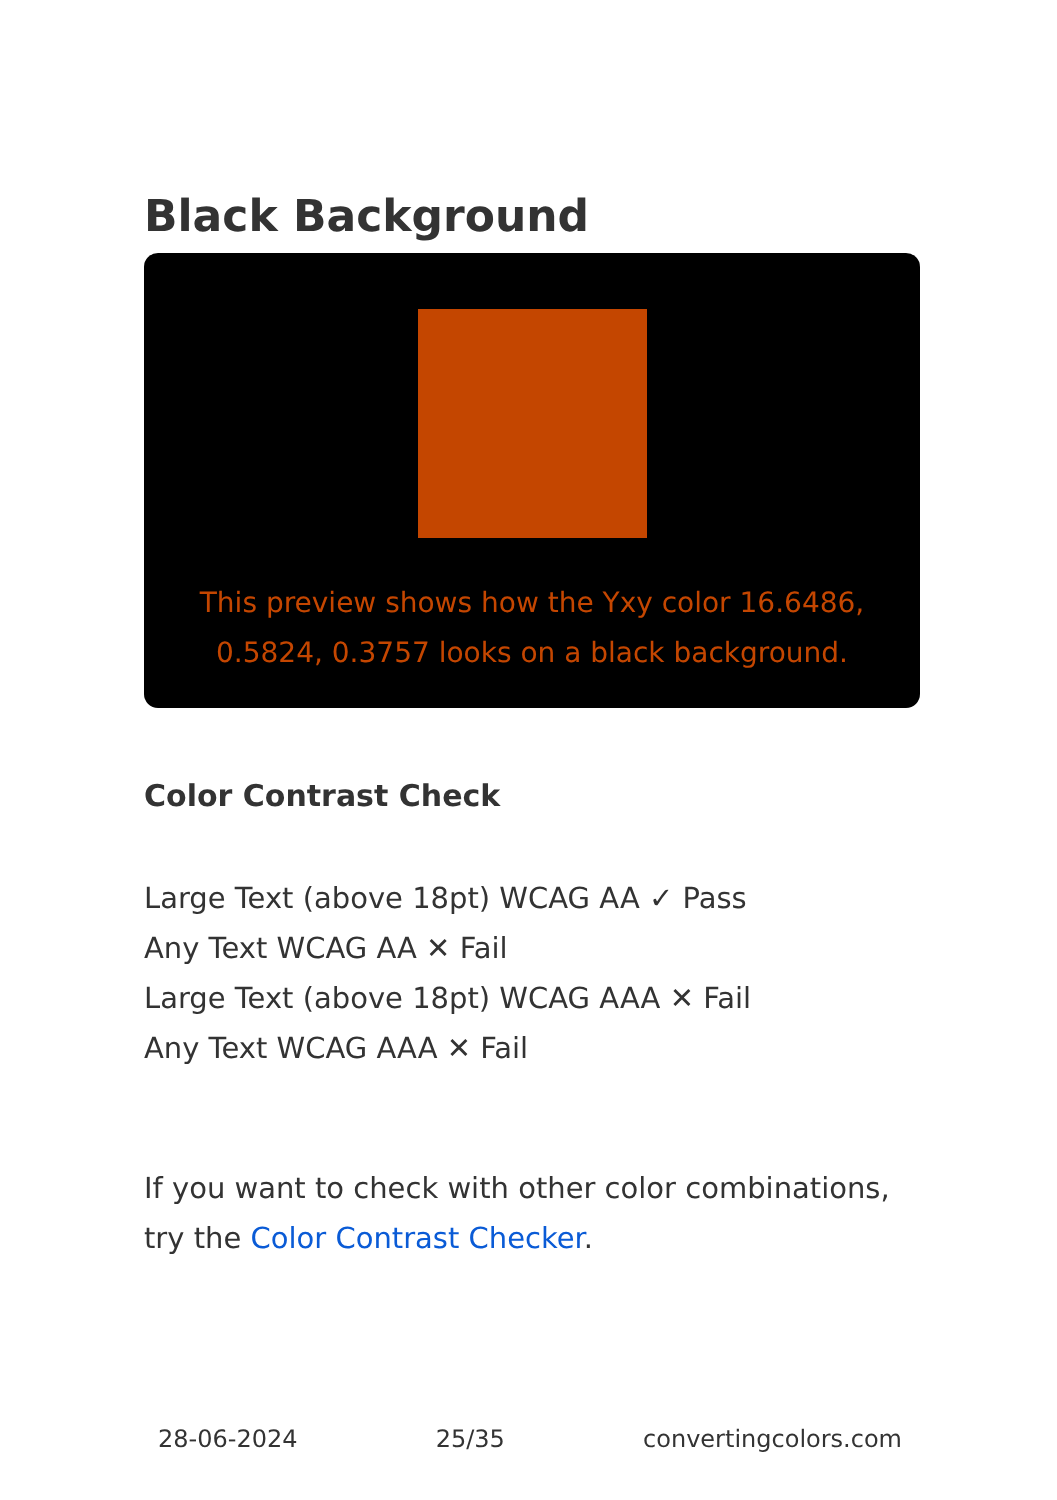Black Background
This preview shows how the Yxy color 16.6486, 0.5824, 0.3757 looks on a black background.
Color Contrast Check
Large Text (above 18pt) WCAG AA ✓ Pass
Any Text WCAG AA ✕ Fail
Large Text (above 18pt) WCAG AAA ✕ Fail
Any Text WCAG AAA ✕ Fail
If you want to check with other color combinations, try the Color Contrast Checker.
28-06-2024 25/35 convertingcolors.com